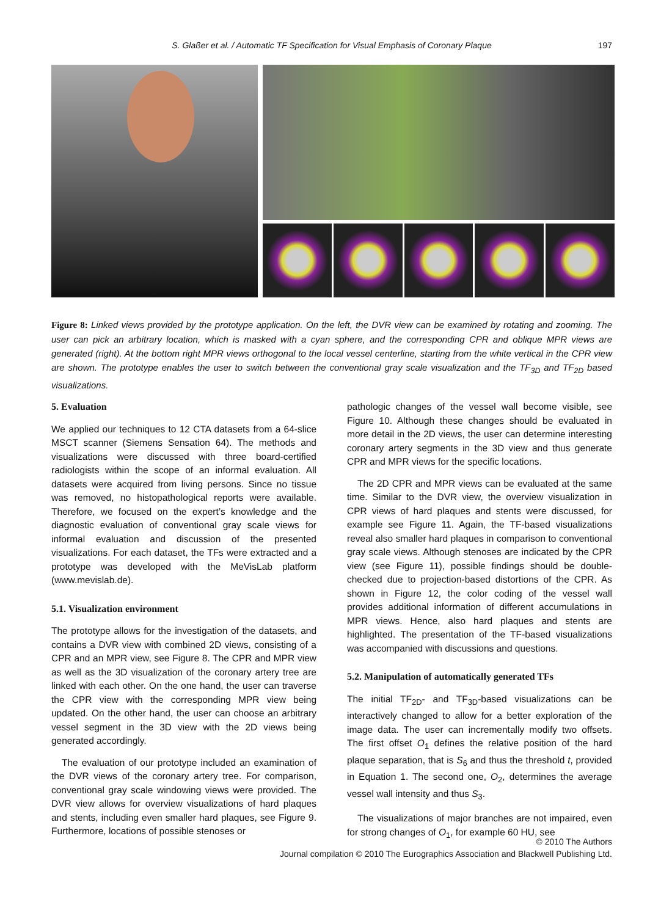S. Glaßer et al. / Automatic TF Specification for Visual Emphasis of Coronary Plaque 197
Figure 8: Linked views provided by the prototype application. On the left, the DVR view can be examined by rotating and zooming. The user can pick an arbitrary location, which is masked with a cyan sphere, and the corresponding CPR and oblique MPR views are generated (right). At the bottom right MPR views orthogonal to the local vessel centerline, starting from the white vertical in the CPR view are shown. The prototype enables the user to switch between the conventional gray scale visualization and the TF<sub>3D</sub> and TF<sub>2D</sub> based visualizations.
5. Evaluation
We applied our techniques to 12 CTA datasets from a 64-slice MSCT scanner (Siemens Sensation 64). The methods and visualizations were discussed with three board-certified radiologists within the scope of an informal evaluation. All datasets were acquired from living persons. Since no tissue was removed, no histopathological reports were available. Therefore, we focused on the expert’s knowledge and the diagnostic evaluation of conventional gray scale views for informal evaluation and discussion of the presented visualizations. For each dataset, the TFs were extracted and a prototype was developed with the MeVisLab platform (www.mevislab.de).
5.1. Visualization environment
The prototype allows for the investigation of the datasets, and contains a DVR view with combined 2D views, consisting of a CPR and an MPR view, see Figure 8. The CPR and MPR view as well as the 3D visualization of the coronary artery tree are linked with each other. On the one hand, the user can traverse the CPR view with the corresponding MPR view being updated. On the other hand, the user can choose an arbitrary vessel segment in the 3D view with the 2D views being generated accordingly.
The evaluation of our prototype included an examination of the DVR views of the coronary artery tree. For comparison, conventional gray scale windowing views were provided. The DVR view allows for overview visualizations of hard plaques and stents, including even smaller hard plaques, see Figure 9. Furthermore, locations of possible stenoses or
pathologic changes of the vessel wall become visible, see Figure 10. Although these changes should be evaluated in more detail in the 2D views, the user can determine interesting coronary artery segments in the 3D view and thus generate CPR and MPR views for the specific locations.
The 2D CPR and MPR views can be evaluated at the same time. Similar to the DVR view, the overview visualization in CPR views of hard plaques and stents were discussed, for example see Figure 11. Again, the TF-based visualizations reveal also smaller hard plaques in comparison to conventional gray scale views. Although stenoses are indicated by the CPR view (see Figure 11), possible findings should be double-checked due to projection-based distortions of the CPR. As shown in Figure 12, the color coding of the vessel wall provides additional information of different accumulations in MPR views. Hence, also hard plaques and stents are highlighted. The presentation of the TF-based visualizations was accompanied with discussions and questions.
5.2. Manipulation of automatically generated TFs
The initial TF<sub>2D</sub>- and TF<sub>3D</sub>-based visualizations can be interactively changed to allow for a better exploration of the image data. The user can incrementally modify two offsets. The first offset O<sub>1</sub> defines the relative position of the hard plaque separation, that is S<sub>6</sub> and thus the threshold t, provided in Equation 1. The second one, O<sub>2</sub>, determines the average vessel wall intensity and thus S<sub>3</sub>.
The visualizations of major branches are not impaired, even for strong changes of O<sub>1</sub>, for example 60 HU, see
© 2010 The Authors
Journal compilation © 2010 The Eurographics Association and Blackwell Publishing Ltd.